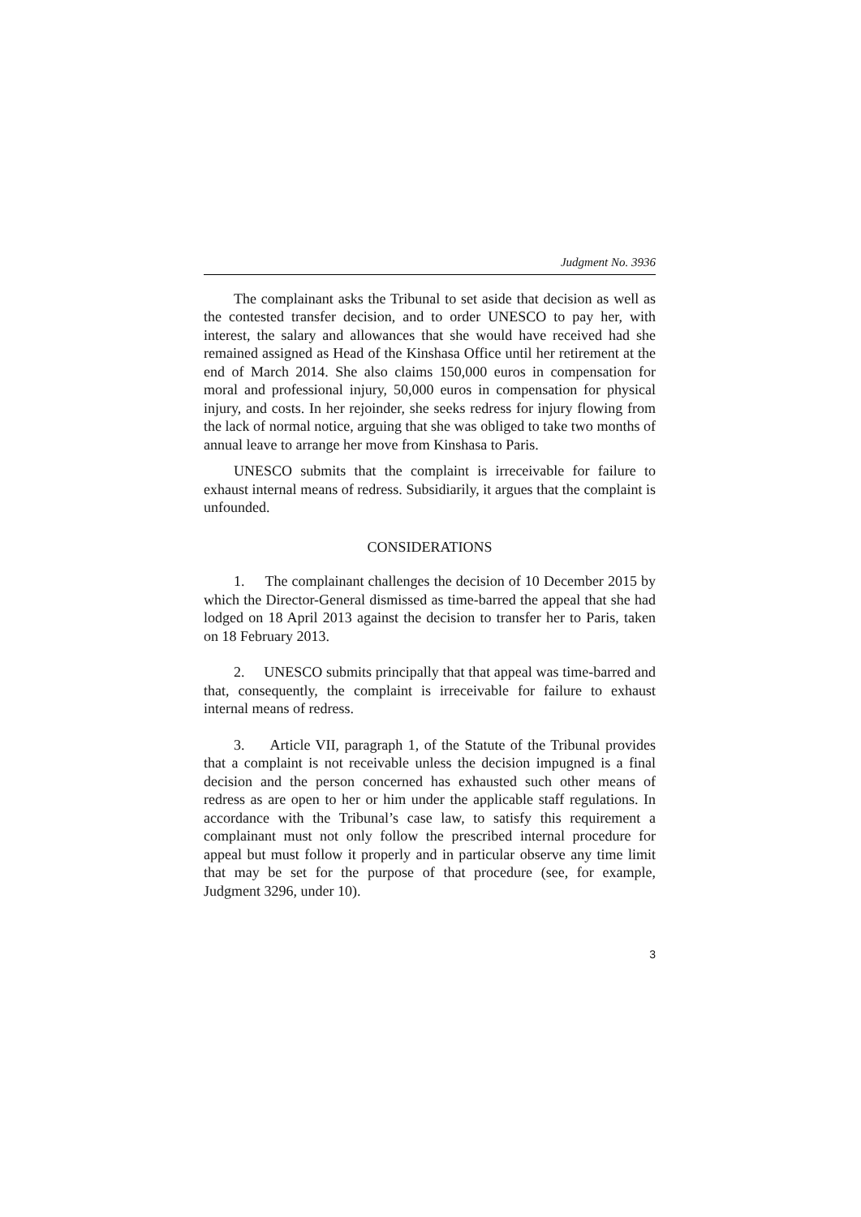Judgment No. 3936
The complainant asks the Tribunal to set aside that decision as well as the contested transfer decision, and to order UNESCO to pay her, with interest, the salary and allowances that she would have received had she remained assigned as Head of the Kinshasa Office until her retirement at the end of March 2014. She also claims 150,000 euros in compensation for moral and professional injury, 50,000 euros in compensation for physical injury, and costs. In her rejoinder, she seeks redress for injury flowing from the lack of normal notice, arguing that she was obliged to take two months of annual leave to arrange her move from Kinshasa to Paris.
UNESCO submits that the complaint is irreceivable for failure to exhaust internal means of redress. Subsidiarily, it argues that the complaint is unfounded.
CONSIDERATIONS
1. The complainant challenges the decision of 10 December 2015 by which the Director-General dismissed as time-barred the appeal that she had lodged on 18 April 2013 against the decision to transfer her to Paris, taken on 18 February 2013.
2. UNESCO submits principally that that appeal was time-barred and that, consequently, the complaint is irreceivable for failure to exhaust internal means of redress.
3. Article VII, paragraph 1, of the Statute of the Tribunal provides that a complaint is not receivable unless the decision impugned is a final decision and the person concerned has exhausted such other means of redress as are open to her or him under the applicable staff regulations. In accordance with the Tribunal’s case law, to satisfy this requirement a complainant must not only follow the prescribed internal procedure for appeal but must follow it properly and in particular observe any time limit that may be set for the purpose of that procedure (see, for example, Judgment 3296, under 10).
3